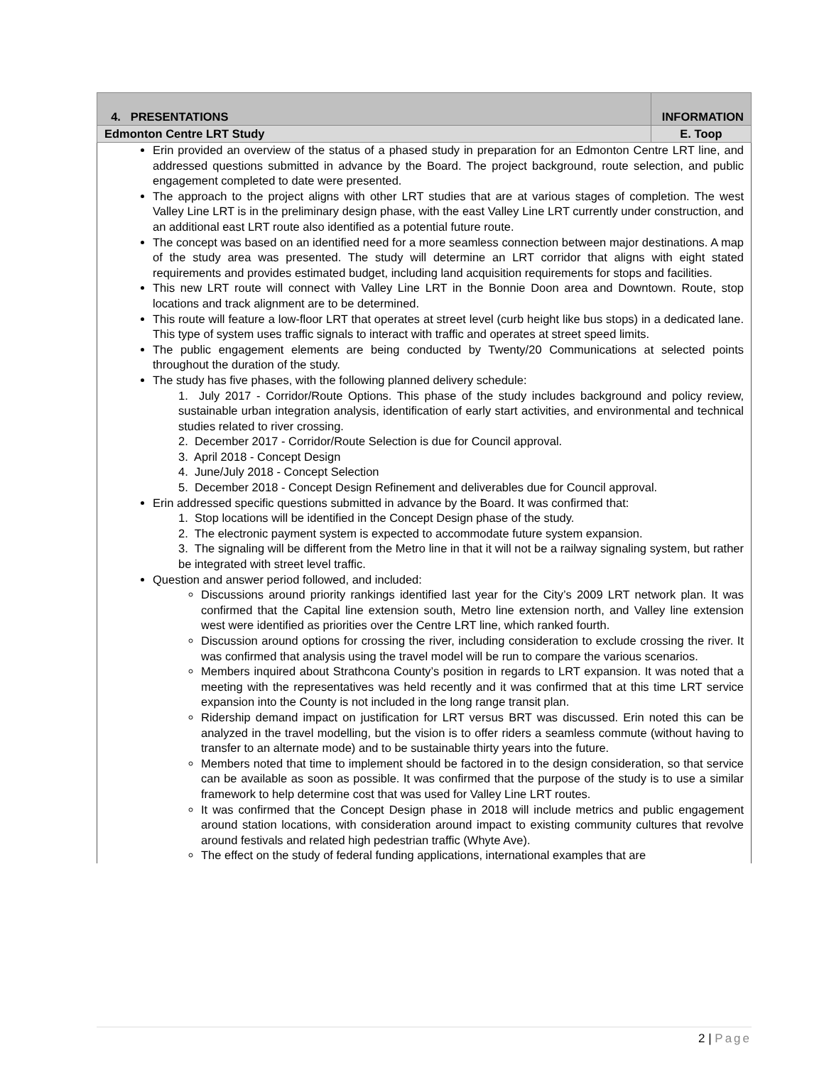| 4. PRESENTATIONS | INFORMATION |
| Edmonton Centre LRT Study | E. Toop |
| Erin provided an overview of the status of a phased study in preparation for an Edmonton Centre LRT line, and addressed questions submitted in advance by the Board. The project background, route selection, and public engagement completed to date were presented. The approach to the project aligns with other LRT studies that are at various stages of completion. The west Valley Line LRT is in the preliminary design phase, with the east Valley Line LRT currently under construction, and an additional east LRT route also identified as a potential future route. The concept was based on an identified need for a more seamless connection between major destinations. A map of the study area was presented. The study will determine an LRT corridor that aligns with eight stated requirements and provides estimated budget, including land acquisition requirements for stops and facilities. This new LRT route will connect with Valley Line LRT in the Bonnie Doon area and Downtown. Route, stop locations and track alignment are to be determined. This route will feature a low-floor LRT that operates at street level (curb height like bus stops) in a dedicated lane. This type of system uses traffic signals to interact with traffic and operates at street speed limits. The public engagement elements are being conducted by Twenty/20 Communications at selected points throughout the duration of the study. The study has five phases, with the following planned delivery schedule: 1. July 2017 - Corridor/Route Options. This phase of the study includes background and policy review, sustainable urban integration analysis, identification of early start activities, and environmental and technical studies related to river crossing. 2. December 2017 - Corridor/Route Selection is due for Council approval. 3. April 2018 - Concept Design 4. June/July 2018 - Concept Selection 5. December 2018 - Concept Design Refinement and deliverables due for Council approval. Erin addressed specific questions submitted in advance by the Board. It was confirmed that: 1. Stop locations will be identified in the Concept Design phase of the study. 2. The electronic payment system is expected to accommodate future system expansion. 3. The signaling will be different from the Metro line in that it will not be a railway signaling system, but rather be integrated with street level traffic. Question and answer period followed, and included: Discussions around priority rankings identified last year for the City’s 2009 LRT network plan. It was confirmed that the Capital line extension south, Metro line extension north, and Valley line extension west were identified as priorities over the Centre LRT line, which ranked fourth. Discussion around options for crossing the river, including consideration to exclude crossing the river. It was confirmed that analysis using the travel model will be run to compare the various scenarios. Members inquired about Strathcona County’s position in regards to LRT expansion. It was noted that a meeting with the representatives was held recently and it was confirmed that at this time LRT service expansion into the County is not included in the long range transit plan. Ridership demand impact on justification for LRT versus BRT was discussed. Erin noted this can be analyzed in the travel modelling, but the vision is to offer riders a seamless commute (without having to transfer to an alternate mode) and to be sustainable thirty years into the future. Members noted that time to implement should be factored in to the design consideration, so that service can be available as soon as possible. It was confirmed that the purpose of the study is to use a similar framework to help determine cost that was used for Valley Line LRT routes. It was confirmed that the Concept Design phase in 2018 will include metrics and public engagement around station locations, with consideration around impact to existing community cultures that revolve around festivals and related high pedestrian traffic (Whyte Ave). The effect on the study of federal funding applications, international examples that are | |
2 | Page